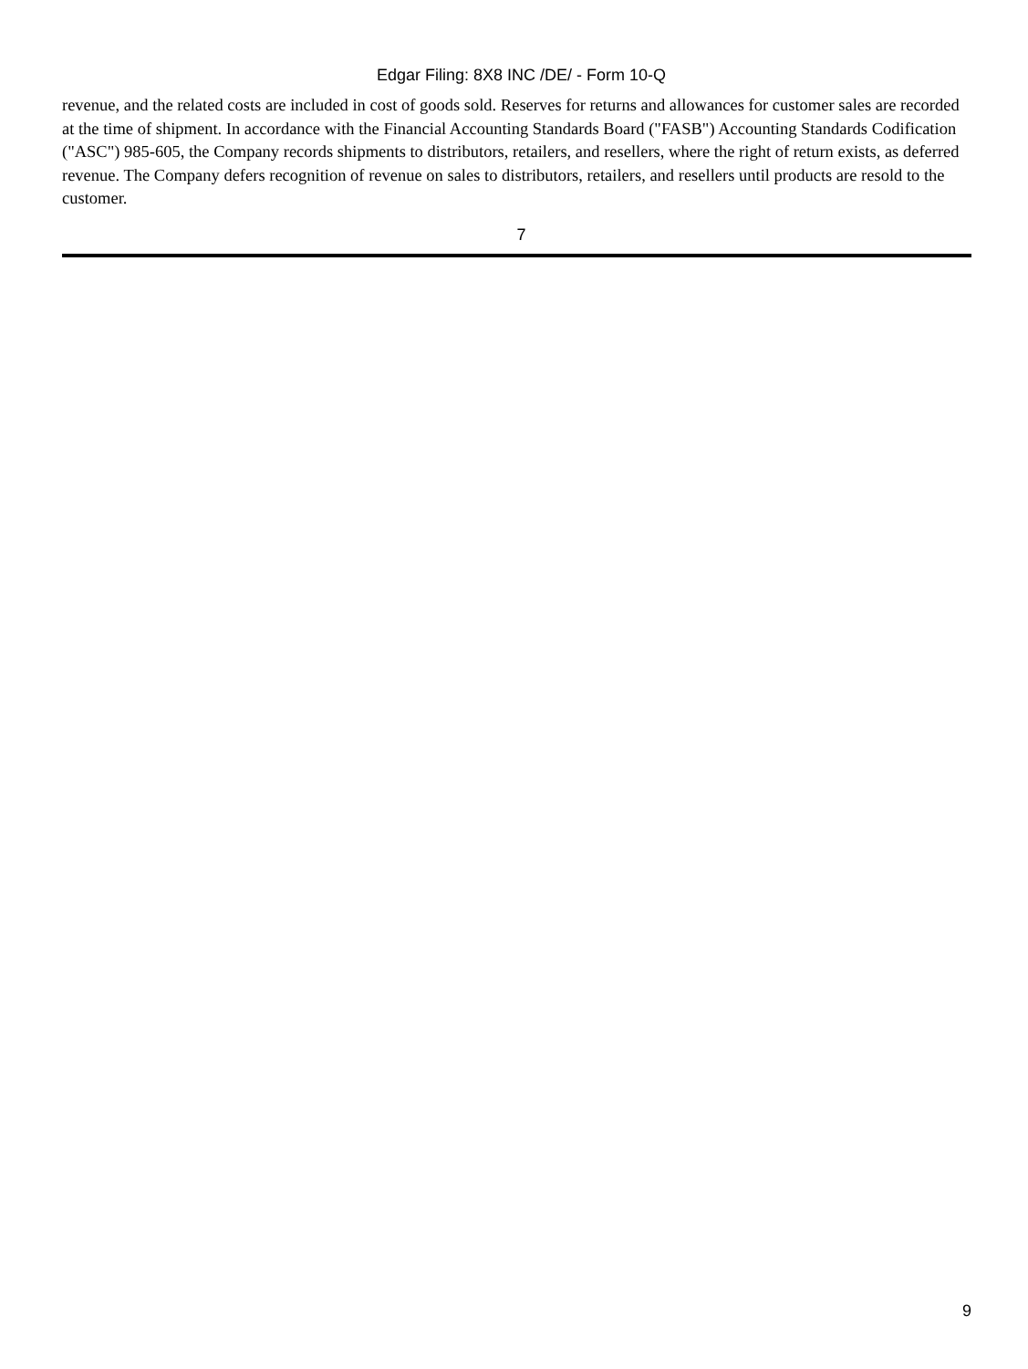Edgar Filing: 8X8 INC /DE/ - Form 10-Q
revenue, and the related costs are included in cost of goods sold. Reserves for returns and allowances for customer sales are recorded at the time of shipment. In accordance with the Financial Accounting Standards Board ("FASB") Accounting Standards Codification ("ASC") 985-605, the Company records shipments to distributors, retailers, and resellers, where the right of return exists, as deferred revenue. The Company defers recognition of revenue on sales to distributors, retailers, and resellers until products are resold to the customer.
7
9